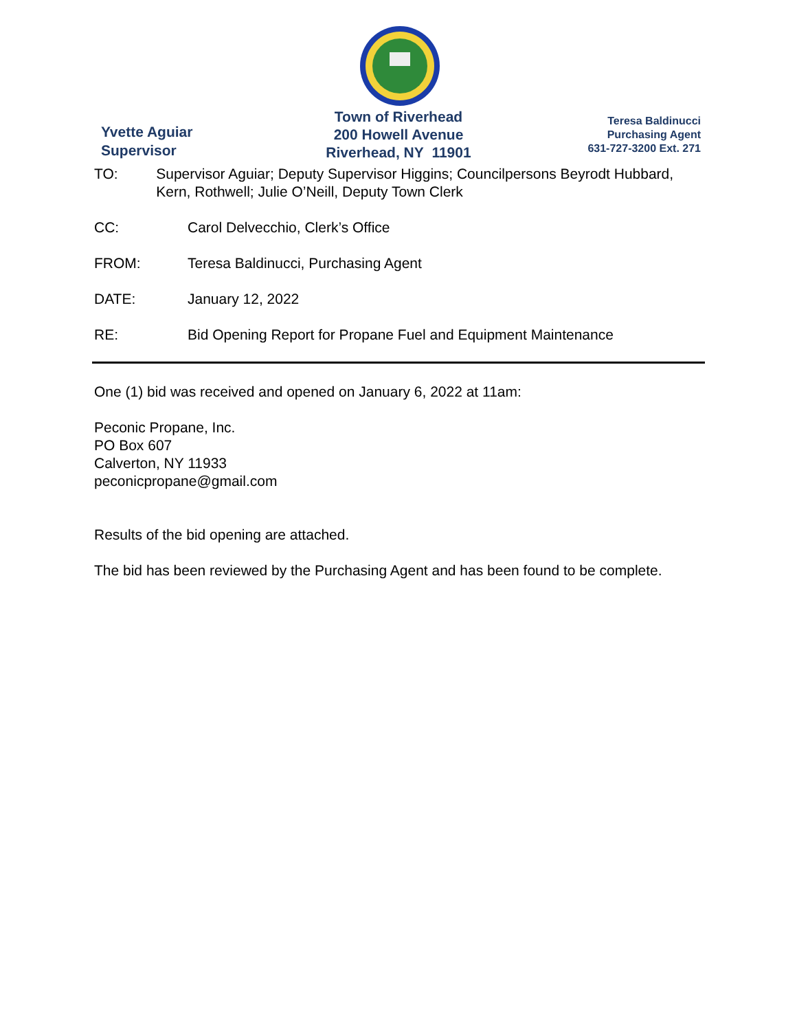Yvette Aguiar
Supervisor
Town of Riverhead
200 Howell Avenue
Riverhead, NY 11901
Teresa Baldinucci
Purchasing Agent
631-727-3200 Ext. 271
TO: Supervisor Aguiar; Deputy Supervisor Higgins; Councilpersons Beyrodt Hubbard, Kern, Rothwell; Julie O’Neill, Deputy Town Clerk
CC: Carol Delvecchio, Clerk’s Office
FROM: Teresa Baldinucci, Purchasing Agent
DATE: January 12, 2022
RE: Bid Opening Report for Propane Fuel and Equipment Maintenance
One (1) bid was received and opened on January 6, 2022 at 11am:
Peconic Propane, Inc.
PO Box 607
Calverton, NY 11933
peconicpropane@gmail.com
Results of the bid opening are attached.
The bid has been reviewed by the Purchasing Agent and has been found to be complete.